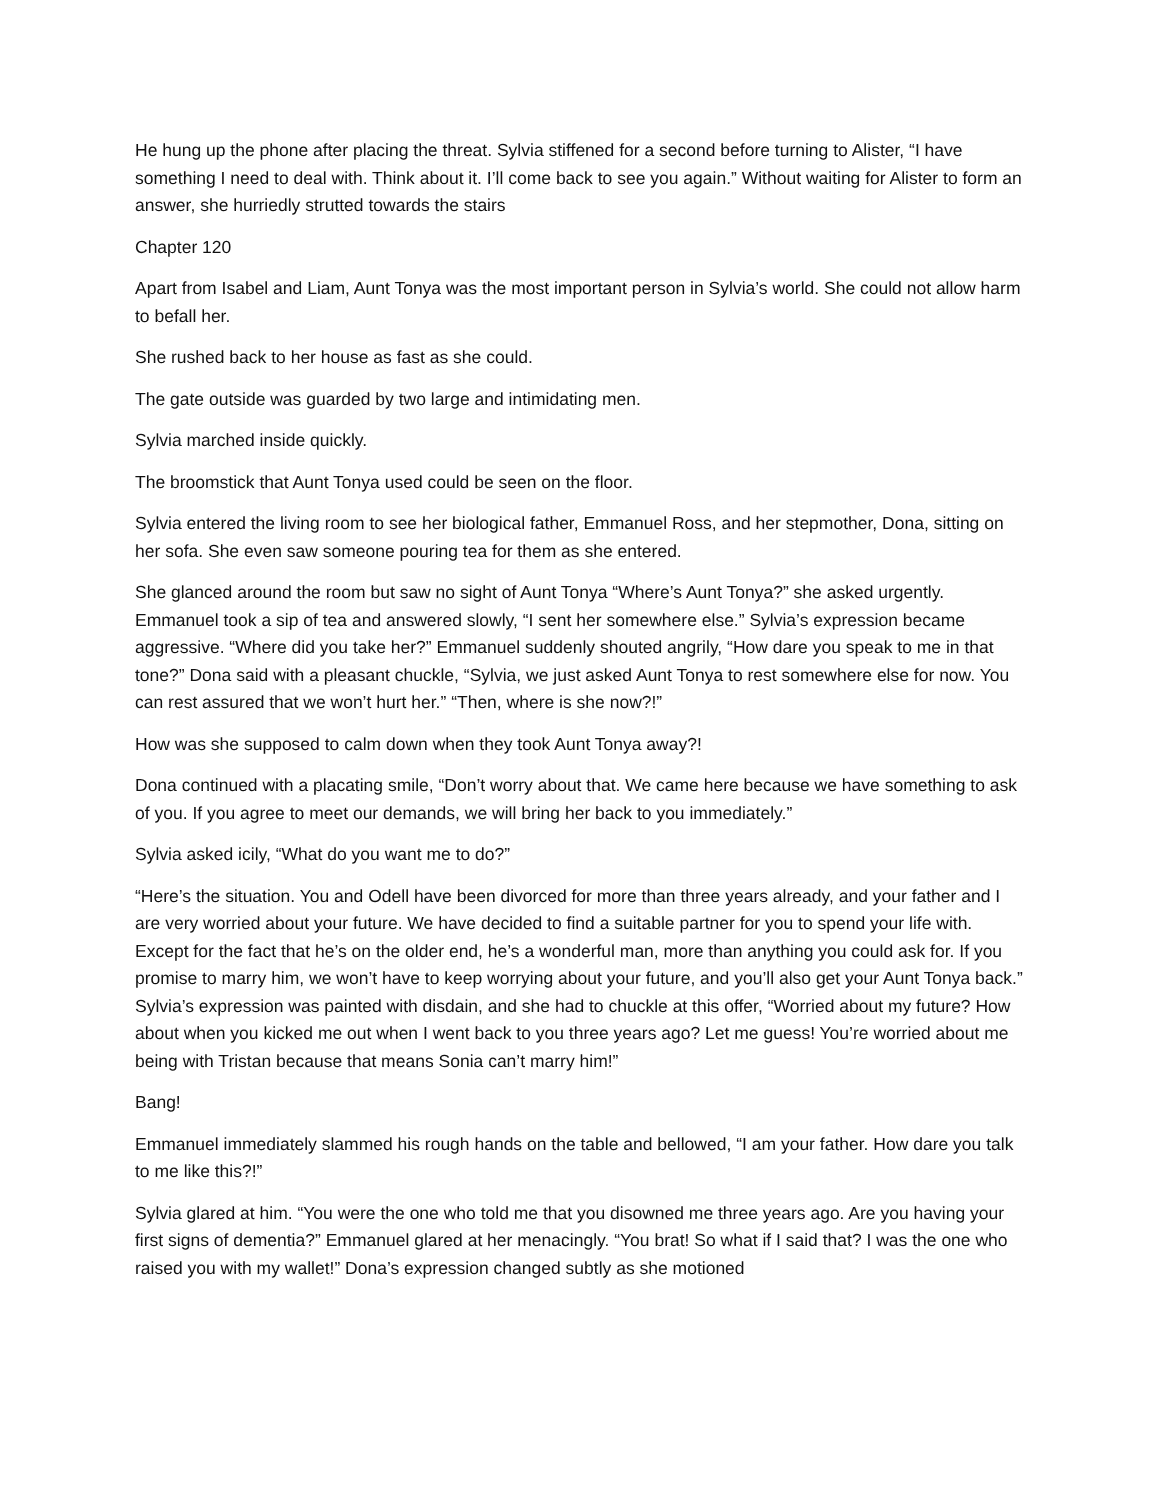He hung up the phone after placing the threat. Sylvia stiffened for a second before turning to Alister, “I have something I need to deal with. Think about it. I’ll come back to see you again.” Without waiting for Alister to form an answer, she hurriedly strutted towards the stairs
Chapter 120
Apart from Isabel and Liam, Aunt Tonya was the most important person in Sylvia’s world. She could not allow harm to befall her.
She rushed back to her house as fast as she could.
The gate outside was guarded by two large and intimidating men.
Sylvia marched inside quickly.
The broomstick that Aunt Tonya used could be seen on the floor.
Sylvia entered the living room to see her biological father, Emmanuel Ross, and her stepmother, Dona, sitting on her sofa. She even saw someone pouring tea for them as she entered.
She glanced around the room but saw no sight of Aunt Tonya “Where’s Aunt Tonya?” she asked urgently. Emmanuel took a sip of tea and answered slowly, “I sent her somewhere else.” Sylvia’s expression became aggressive. “Where did you take her?” Emmanuel suddenly shouted angrily, “How dare you speak to me in that tone?” Dona said with a pleasant chuckle, “Sylvia, we just asked Aunt Tonya to rest somewhere else for now. You can rest assured that we won’t hurt her.” “Then, where is she now?!”
How was she supposed to calm down when they took Aunt Tonya away?!
Dona continued with a placating smile, “Don’t worry about that. We came here because we have something to ask of you. If you agree to meet our demands, we will bring her back to you immediately.”
Sylvia asked icily, “What do you want me to do?”
“Here’s the situation. You and Odell have been divorced for more than three years already, and your father and I are very worried about your future. We have decided to find a suitable partner for you to spend your life with. Except for the fact that he’s on the older end, he’s a wonderful man, more than anything you could ask for. If you promise to marry him, we won’t have to keep worrying about your future, and you’ll also get your Aunt Tonya back.” Sylvia’s expression was painted with disdain, and she had to chuckle at this offer, “Worried about my future? How about when you kicked me out when I went back to you three years ago? Let me guess! You’re worried about me being with Tristan because that means Sonia can’t marry him!”
Bang!
Emmanuel immediately slammed his rough hands on the table and bellowed, “I am your father. How dare you talk to me like this?!”
Sylvia glared at him. “You were the one who told me that you disowned me three years ago. Are you having your first signs of dementia?” Emmanuel glared at her menacingly. “You brat! So what if I said that? I was the one who raised you with my wallet!” Dona’s expression changed subtly as she motioned